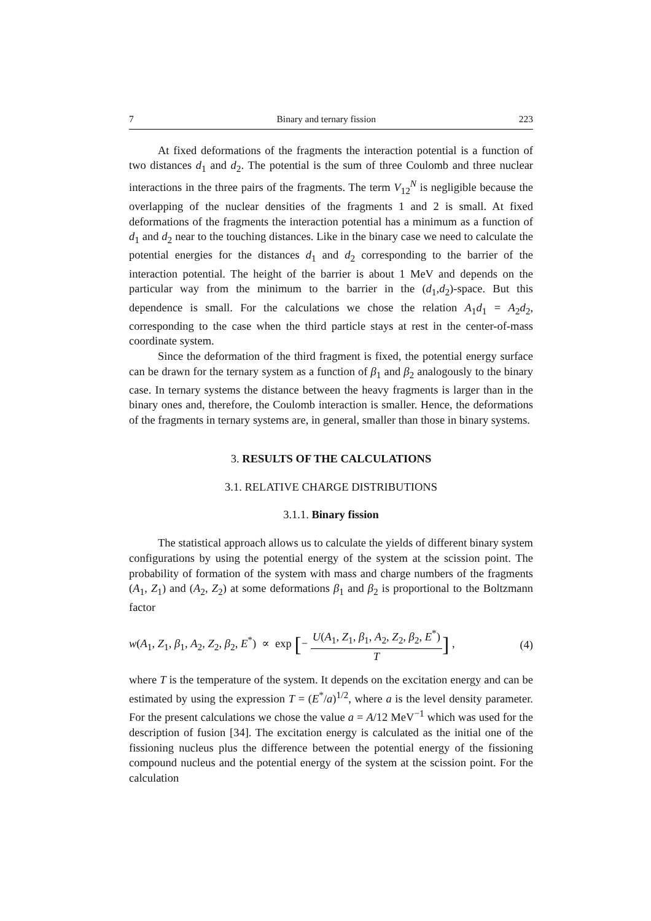7 Binary and ternary fission 223
At fixed deformations of the fragments the interaction potential is a function of two distances d<sub>1</sub> and d<sub>2</sub>. The potential is the sum of three Coulomb and three nuclear interactions in the three pairs of the fragments. The term V<sub>12</sub><sup>N</sup> is negligible because the overlapping of the nuclear densities of the fragments 1 and 2 is small. At fixed deformations of the fragments the interaction potential has a minimum as a function of d<sub>1</sub> and d<sub>2</sub> near to the touching distances. Like in the binary case we need to calculate the potential energies for the distances d<sub>1</sub> and d<sub>2</sub> corresponding to the barrier of the interaction potential. The height of the barrier is about 1 MeV and depends on the particular way from the minimum to the barrier in the (d<sub>1</sub>,d<sub>2</sub>)-space. But this dependence is small. For the calculations we chose the relation A<sub>1</sub>d<sub>1</sub> = A<sub>2</sub>d<sub>2</sub>, corresponding to the case when the third particle stays at rest in the center-of-mass coordinate system.
Since the deformation of the third fragment is fixed, the potential energy surface can be drawn for the ternary system as a function of β<sub>1</sub> and β<sub>2</sub> analogously to the binary case. In ternary systems the distance between the heavy fragments is larger than in the binary ones and, therefore, the Coulomb interaction is smaller. Hence, the deformations of the fragments in ternary systems are, in general, smaller than those in binary systems.
3. RESULTS OF THE CALCULATIONS
3.1. RELATIVE CHARGE DISTRIBUTIONS
3.1.1. Binary fission
The statistical approach allows us to calculate the yields of different binary system configurations by using the potential energy of the system at the scission point. The probability of formation of the system with mass and charge numbers of the fragments (A<sub>1</sub>, Z<sub>1</sub>) and (A<sub>2</sub>, Z<sub>2</sub>) at some deformations β<sub>1</sub> and β<sub>2</sub> is proportional to the Boltzmann factor
w(A<sub>1</sub>, Z<sub>1</sub>, β<sub>1</sub>, A<sub>2</sub>, Z<sub>2</sub>, β<sub>2</sub>, E<sup>*</sup>) ∝ exp [− U(A<sub>1</sub>, Z<sub>1</sub>, β<sub>1</sub>, A<sub>2</sub>, Z<sub>2</sub>, β<sub>2</sub>, E<sup>*</sup>) T] , (4)
where T is the temperature of the system. It depends on the excitation energy and can be estimated by using the expression T = (E<sup>*</sup>/a)<sup>1/2</sup>, where a is the level density parameter. For the present calculations we chose the value a = A/12 MeV<sup>−1</sup> which was used for the description of fusion [34]. The excitation energy is calculated as the initial one of the fissioning nucleus plus the difference between the potential energy of the fissioning compound nucleus and the potential energy of the system at the scission point. For the calculation